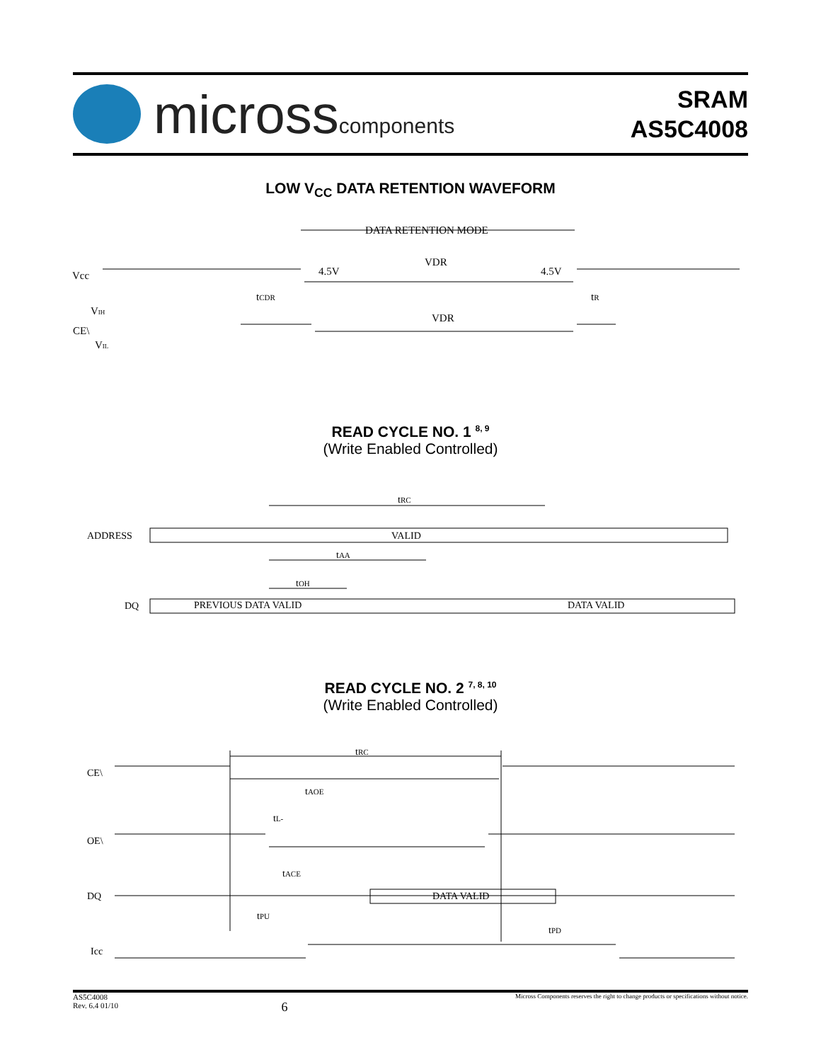microsscomponents
SRAM
AS5C4008
LOW V<sub>CC</sub> DATA RETENTION WAVEFORM
DATA RETENTION MODE
VDR
4.5V
4.5V
Vcc
tCDR
tR
VIH
VDR
CE\
VIL
READ CYCLE NO. 1 <sup>8, 9</sup>
(Write Enabled Controlled)
tRC
ADDRESS
VALID
tAA
tOH
DQ
PREVIOUS DATA VALID
DATA VALID
READ CYCLE NO. 2 <sup>7, 8, 10</sup>
(Write Enabled Controlled)
CE\
tRC
tAOE
tL-
OE\
tACE
DQ
DATA VALID
tPU
tPD
Icc
AS5C4008
Rev. 6.4 01/10
6
Micross Components reserves the right to change products or specifications without notice.